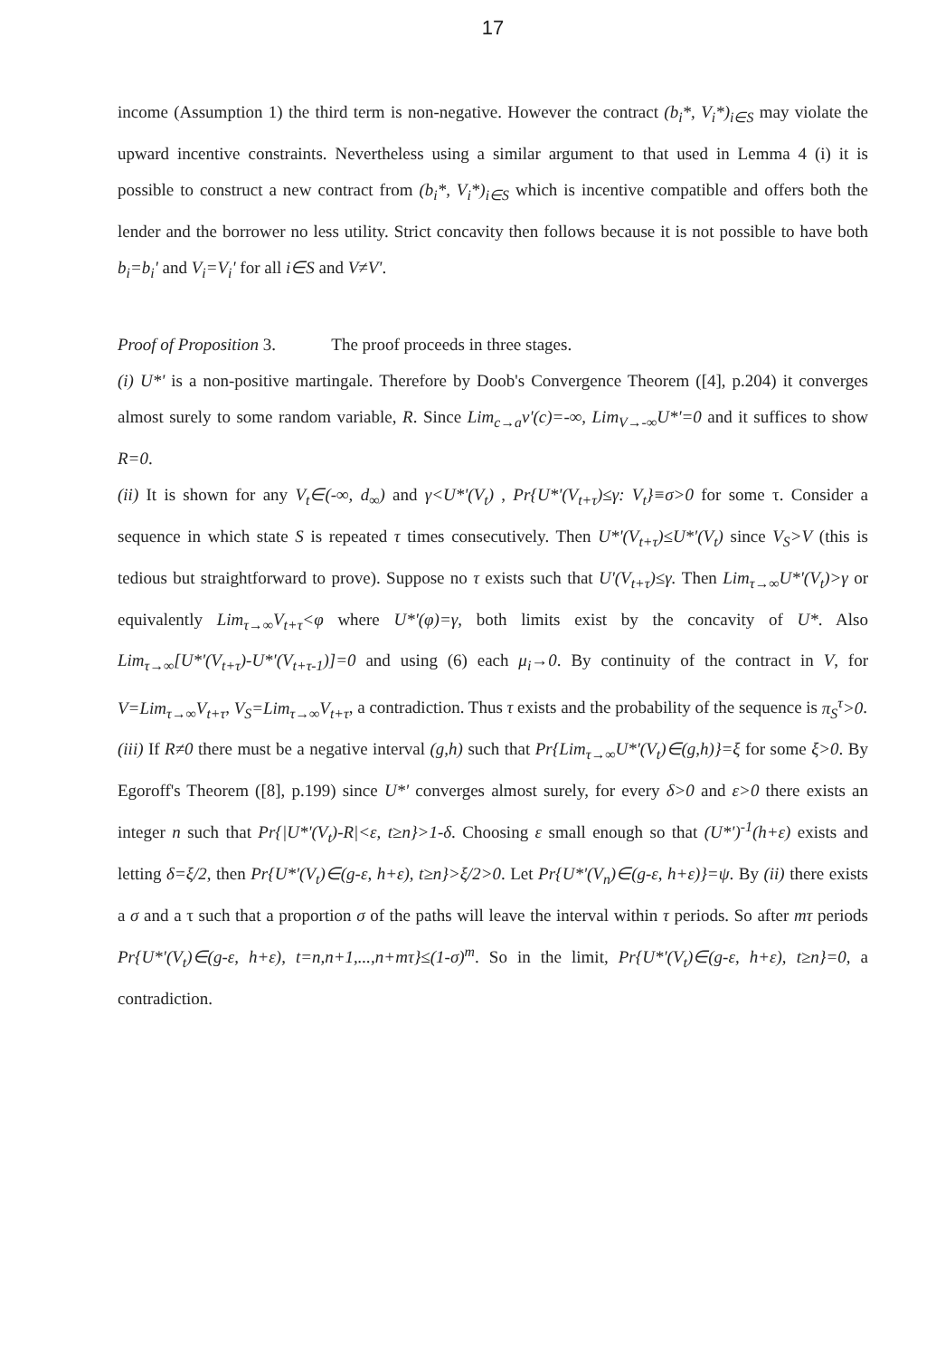17
income (Assumption 1) the third term is non-negative. However the contract (b<sub>i</sub>*, V<sub>i</sub>*)<sub>i∈S</sub> may violate the upward incentive constraints. Nevertheless using a similar argument to that used in Lemma 4 (i) it is possible to construct a new contract from (b<sub>i</sub>*, V<sub>i</sub>*)<sub>i∈S</sub> which is incentive compatible and offers both the lender and the borrower no less utility. Strict concavity then follows because it is not possible to have both b<sub>i</sub>=b<sub>i</sub>' and V<sub>i</sub>=V<sub>i</sub>' for all i∈S and V≠V'.
Proof of Proposition 3. The proof proceeds in three stages.
(i) U*' is a non-positive martingale. Therefore by Doob's Convergence Theorem ([4], p.204) it converges almost surely to some random variable, R. Since Lim<sub>c→a</sub>v'(c)=-∞, Lim<sub>V→-∞</sub>U*'=0 and it suffices to show R=0.
(ii) It is shown for any V<sub>t</sub>∈(-∞, d<sub>∞</sub>) and γ<U*'(V<sub>t</sub>) , Pr{U*'(V<sub>t+τ</sub>)≤γ: V<sub>t</sub>}≡σ>0 for some τ. Consider a sequence in which state S is repeated τ times consecutively. Then U*'(V<sub>t+τ</sub>)≤U*'(V<sub>t</sub>) since V<sub>S</sub>>V (this is tedious but straightforward to prove). Suppose no τ exists such that U'(V<sub>t+τ</sub>)≤γ. Then Lim<sub>τ→∞</sub>U*'(V<sub>t</sub>)>γ or equivalently Lim<sub>τ→∞</sub>V<sub>t+τ</sub><φ where U*'(φ)=γ, both limits exist by the concavity of U*. Also Lim<sub>τ→∞</sub>[U*'(V<sub>t+τ</sub>)-U*'(V<sub>t+τ-1</sub>)]=0 and using (6) each μ<sub>i</sub>→0. By continuity of the contract in V, for V=Lim<sub>τ→∞</sub>V<sub>t+τ</sub>, V<sub>S</sub>=Lim<sub>τ→∞</sub>V<sub>t+τ</sub>, a contradiction. Thus τ exists and the probability of the sequence is π<sub>S</sub><sup>τ</sup>>0.
(iii) If R≠0 there must be a negative interval (g,h) such that Pr{Lim<sub>τ→∞</sub>U*'(V<sub>t</sub>)∈(g,h)}=ξ for some ξ>0. By Egoroff's Theorem ([8], p.199) since U*' converges almost surely, for every δ>0 and ε>0 there exists an integer n such that Pr{|U*'(V<sub>t</sub>)-R|<ε, t≥n}>1-δ. Choosing ε small enough so that (U*')<sup>-1</sup>(h+ε) exists and letting δ=ξ/2, then Pr{U*'(V<sub>t</sub>)∈(g-ε, h+ε), t≥n}>ξ/2>0. Let Pr{U*'(V<sub>n</sub>)∈(g-ε, h+ε)}=ψ. By (ii) there exists a σ and a τ such that a proportion σ of the paths will leave the interval within τ periods. So after mτ periods Pr{U*'(V<sub>t</sub>)∈(g-ε, h+ε), t=n,n+1,...,n+mτ}≤(1-σ)<sup>m</sup>. So in the limit, Pr{U*'(V<sub>t</sub>)∈(g-ε, h+ε), t≥n}=0, a contradiction.